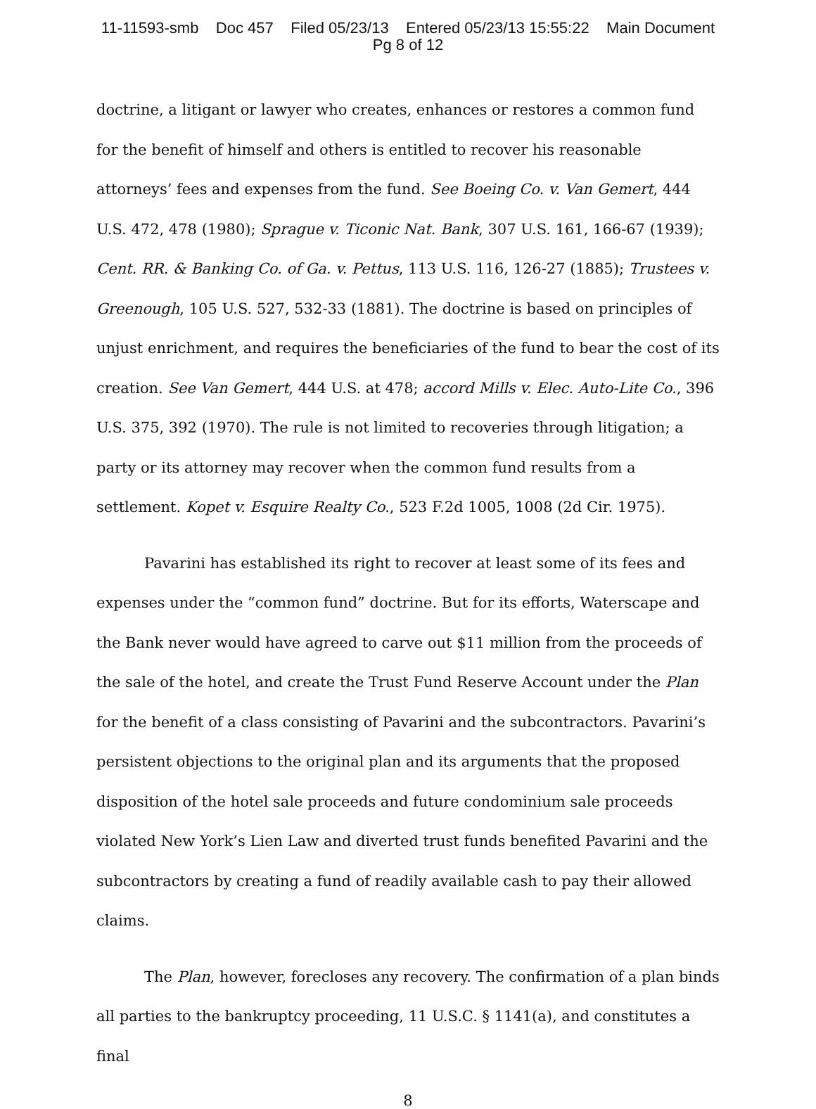11-11593-smb Doc 457 Filed 05/23/13 Entered 05/23/13 15:55:22 Main Document
Pg 8 of 12
doctrine, a litigant or lawyer who creates, enhances or restores a common fund for the benefit of himself and others is entitled to recover his reasonable attorneys’ fees and expenses from the fund. See Boeing Co. v. Van Gemert, 444 U.S. 472, 478 (1980); Sprague v. Ticonic Nat. Bank, 307 U.S. 161, 166-67 (1939); Cent. RR. & Banking Co. of Ga. v. Pettus, 113 U.S. 116, 126-27 (1885); Trustees v. Greenough, 105 U.S. 527, 532-33 (1881). The doctrine is based on principles of unjust enrichment, and requires the beneficiaries of the fund to bear the cost of its creation. See Van Gemert, 444 U.S. at 478; accord Mills v. Elec. Auto-Lite Co., 396 U.S. 375, 392 (1970). The rule is not limited to recoveries through litigation; a party or its attorney may recover when the common fund results from a settlement. Kopet v. Esquire Realty Co., 523 F.2d 1005, 1008 (2d Cir. 1975).
Pavarini has established its right to recover at least some of its fees and expenses under the “common fund” doctrine. But for its efforts, Waterscape and the Bank never would have agreed to carve out $11 million from the proceeds of the sale of the hotel, and create the Trust Fund Reserve Account under the Plan for the benefit of a class consisting of Pavarini and the subcontractors. Pavarini’s persistent objections to the original plan and its arguments that the proposed disposition of the hotel sale proceeds and future condominium sale proceeds violated New York’s Lien Law and diverted trust funds benefited Pavarini and the subcontractors by creating a fund of readily available cash to pay their allowed claims.
The Plan, however, forecloses any recovery. The confirmation of a plan binds all parties to the bankruptcy proceeding, 11 U.S.C. § 1141(a), and constitutes a final
8